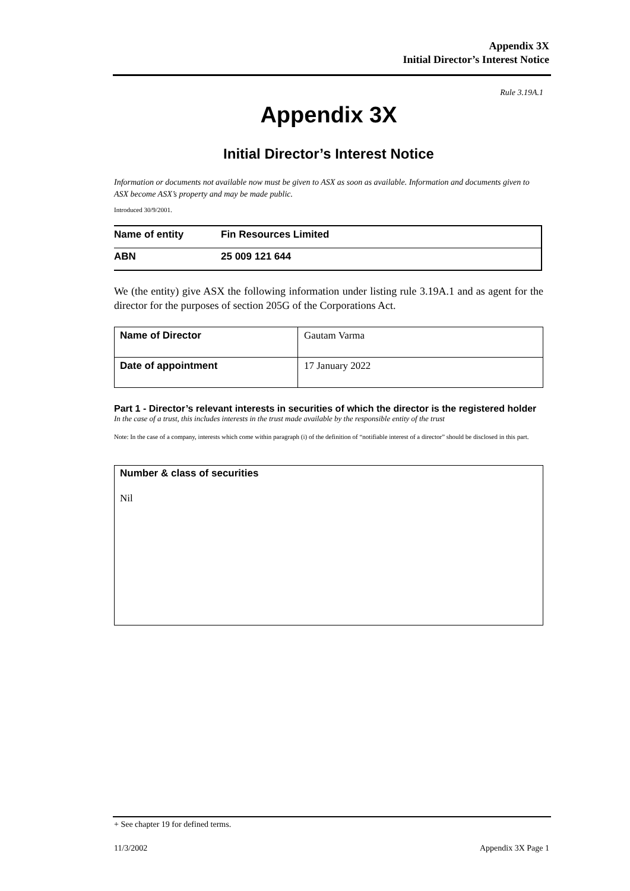Appendix 3X
Initial Director’s Interest Notice
Rule 3.19A.1
Appendix 3X
Initial Director’s Interest Notice
Information or documents not available now must be given to ASX as soon as available. Information and documents given to ASX become ASX’s property and may be made public.
Introduced 30/9/2001.
| Name of entity | Fin Resources Limited |
| ABN | 25 009 121 644 |
We (the entity) give ASX the following information under listing rule 3.19A.1 and as agent for the director for the purposes of section 205G of the Corporations Act.
| Name of Director | Gautam Varma |
| Date of appointment | 17 January 2022 |
Part 1 - Director’s relevant interests in securities of which the director is the registered holder
In the case of a trust, this includes interests in the trust made available by the responsible entity of the trust
Note: In the case of a company, interests which come within paragraph (i) of the definition of “notifiable interest of a director” should be disclosed in this part.
| Number & class of securities Nil |
+ See chapter 19 for defined terms.
11/3/2002 Appendix 3X Page 1